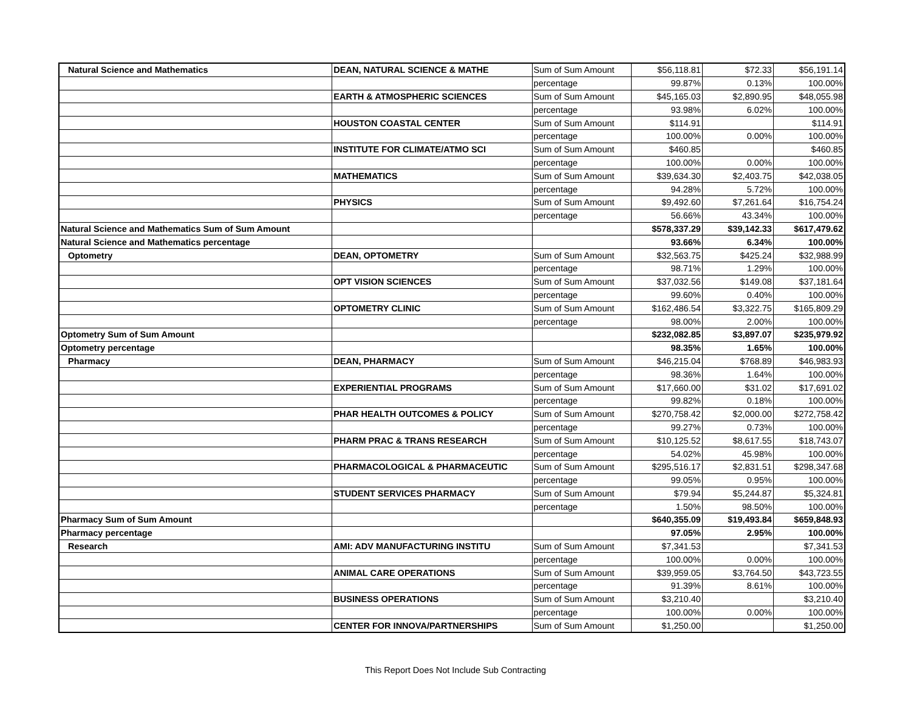| Natural Science and Mathematics | DEAN, NATURAL SCIENCE & MATHE | Sum of Sum Amount | $56,118.81 | $72.33 | $56,191.14 |
| | | percentage | 99.87% | 0.13% | 100.00% |
| | EARTH & ATMOSPHERIC SCIENCES | Sum of Sum Amount | $45,165.03 | $2,890.95 | $48,055.98 |
| | | percentage | 93.98% | 6.02% | 100.00% |
| | HOUSTON COASTAL CENTER | Sum of Sum Amount | $114.91 | | $114.91 |
| | | percentage | 100.00% | 0.00% | 100.00% |
| | INSTITUTE FOR CLIMATE/ATMO SCI | Sum of Sum Amount | $460.85 | | $460.85 |
| | | percentage | 100.00% | 0.00% | 100.00% |
| | MATHEMATICS | Sum of Sum Amount | $39,634.30 | $2,403.75 | $42,038.05 |
| | | percentage | 94.28% | 5.72% | 100.00% |
| | PHYSICS | Sum of Sum Amount | $9,492.60 | $7,261.64 | $16,754.24 |
| | | percentage | 56.66% | 43.34% | 100.00% |
| Natural Science and Mathematics Sum of Sum Amount | | | $578,337.29 | $39,142.33 | $617,479.62 |
| Natural Science and Mathematics percentage | | | 93.66% | 6.34% | 100.00% |
| Optometry | DEAN, OPTOMETRY | Sum of Sum Amount | $32,563.75 | $425.24 | $32,988.99 |
| | | percentage | 98.71% | 1.29% | 100.00% |
| | OPT VISION SCIENCES | Sum of Sum Amount | $37,032.56 | $149.08 | $37,181.64 |
| | | percentage | 99.60% | 0.40% | 100.00% |
| | OPTOMETRY CLINIC | Sum of Sum Amount | $162,486.54 | $3,322.75 | $165,809.29 |
| | | percentage | 98.00% | 2.00% | 100.00% |
| Optometry Sum of Sum Amount | | | $232,082.85 | $3,897.07 | $235,979.92 |
| Optometry percentage | | | 98.35% | 1.65% | 100.00% |
| Pharmacy | DEAN, PHARMACY | Sum of Sum Amount | $46,215.04 | $768.89 | $46,983.93 |
| | | percentage | 98.36% | 1.64% | 100.00% |
| | EXPERIENTIAL PROGRAMS | Sum of Sum Amount | $17,660.00 | $31.02 | $17,691.02 |
| | | percentage | 99.82% | 0.18% | 100.00% |
| | PHAR HEALTH OUTCOMES & POLICY | Sum of Sum Amount | $270,758.42 | $2,000.00 | $272,758.42 |
| | | percentage | 99.27% | 0.73% | 100.00% |
| | PHARM PRAC & TRANS RESEARCH | Sum of Sum Amount | $10,125.52 | $8,617.55 | $18,743.07 |
| | | percentage | 54.02% | 45.98% | 100.00% |
| | PHARMACOLOGICAL & PHARMACEUTIC | Sum of Sum Amount | $295,516.17 | $2,831.51 | $298,347.68 |
| | | percentage | 99.05% | 0.95% | 100.00% |
| | STUDENT SERVICES PHARMACY | Sum of Sum Amount | $79.94 | $5,244.87 | $5,324.81 |
| | | percentage | 1.50% | 98.50% | 100.00% |
| Pharmacy Sum of Sum Amount | | | $640,355.09 | $19,493.84 | $659,848.93 |
| Pharmacy percentage | | | 97.05% | 2.95% | 100.00% |
| Research | AMI: ADV MANUFACTURING INSTITU | Sum of Sum Amount | $7,341.53 | | $7,341.53 |
| | | percentage | 100.00% | 0.00% | 100.00% |
| | ANIMAL CARE OPERATIONS | Sum of Sum Amount | $39,959.05 | $3,764.50 | $43,723.55 |
| | | percentage | 91.39% | 8.61% | 100.00% |
| | BUSINESS OPERATIONS | Sum of Sum Amount | $3,210.40 | | $3,210.40 |
| | | percentage | 100.00% | 0.00% | 100.00% |
| | CENTER FOR INNOVA/PARTNERSHIPS | Sum of Sum Amount | $1,250.00 | | $1,250.00 |
This Report Does Not Include Sub Contracting